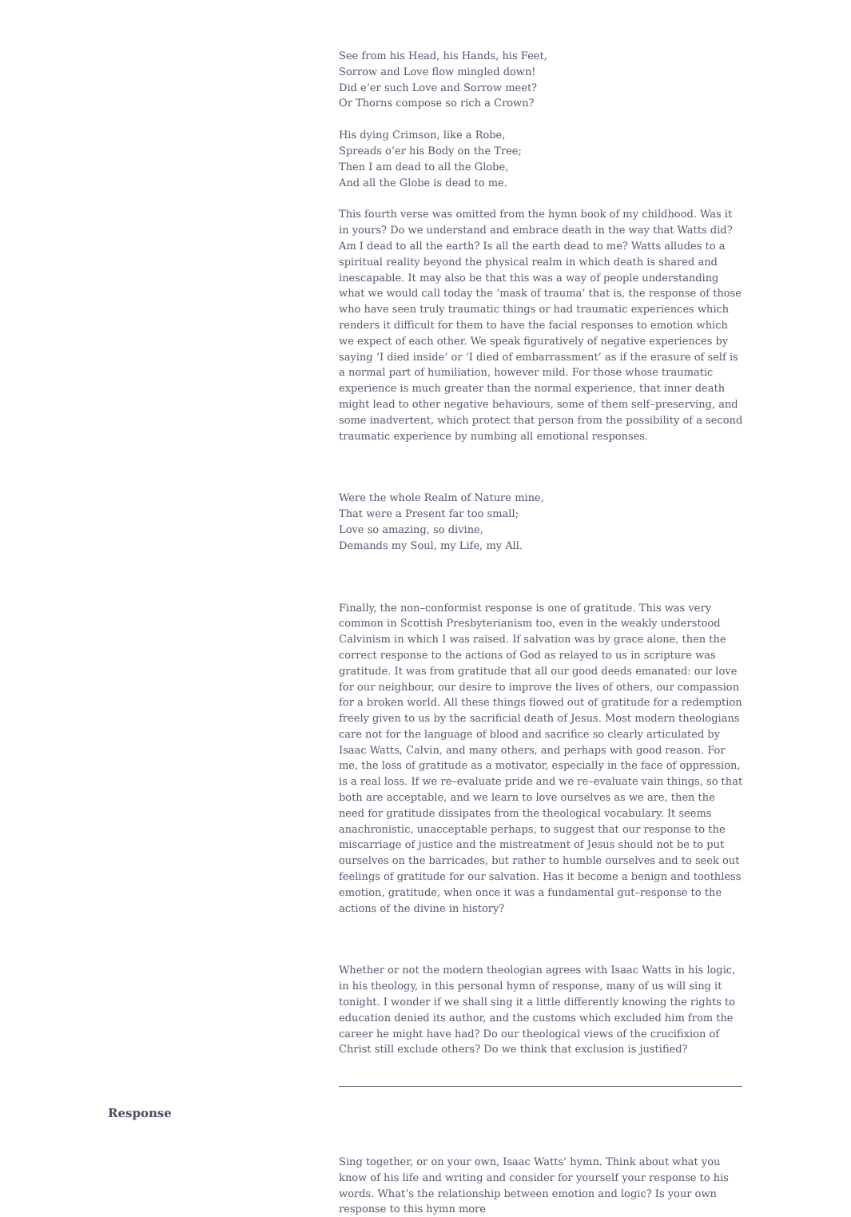See from his Head, his Hands, his Feet,
Sorrow and Love flow mingled down!
Did e’er such Love and Sorrow meet?
Or Thorns compose so rich a Crown?
His dying Crimson, like a Robe,
Spreads o’er his Body on the Tree;
Then I am dead to all the Globe,
And all the Globe is dead to me.
This fourth verse was omitted from the hymn book of my childhood. Was it in yours? Do we understand and embrace death in the way that Watts did? Am I dead to all the earth? Is all the earth dead to me? Watts alludes to a spiritual reality beyond the physical realm in which death is shared and inescapable. It may also be that this was a way of people understanding what we would call today the ‘mask of trauma’ that is, the response of those who have seen truly traumatic things or had traumatic experiences which renders it difficult for them to have the facial responses to emotion which we expect of each other. We speak figuratively of negative experiences by saying ‘I died inside’ or ‘I died of embarrassment’ as if the erasure of self is a normal part of humiliation, however mild. For those whose traumatic experience is much greater than the normal experience, that inner death might lead to other negative behaviours, some of them self–preserving, and some inadvertent, which protect that person from the possibility of a second traumatic experience by numbing all emotional responses.
Were the whole Realm of Nature mine,
That were a Present far too small;
Love so amazing, so divine,
Demands my Soul, my Life, my All.
Finally, the non–conformist response is one of gratitude. This was very common in Scottish Presbyterianism too, even in the weakly understood Calvinism in which I was raised. If salvation was by grace alone, then the correct response to the actions of God as relayed to us in scripture was gratitude. It was from gratitude that all our good deeds emanated: our love for our neighbour, our desire to improve the lives of others, our compassion for a broken world. All these things flowed out of gratitude for a redemption freely given to us by the sacrificial death of Jesus. Most modern theologians care not for the language of blood and sacrifice so clearly articulated by Isaac Watts, Calvin, and many others, and perhaps with good reason. For me, the loss of gratitude as a motivator, especially in the face of oppression, is a real loss. If we re–evaluate pride and we re–evaluate vain things, so that both are acceptable, and we learn to love ourselves as we are, then the need for gratitude dissipates from the theological vocabulary. It seems anachronistic, unacceptable perhaps, to suggest that our response to the miscarriage of justice and the mistreatment of Jesus should not be to put ourselves on the barricades, but rather to humble ourselves and to seek out feelings of gratitude for our salvation. Has it become a benign and toothless emotion, gratitude, when once it was a fundamental gut–response to the actions of the divine in history?
Whether or not the modern theologian agrees with Isaac Watts in his logic, in his theology, in this personal hymn of response, many of us will sing it tonight. I wonder if we shall sing it a little differently knowing the rights to education denied its author, and the customs which excluded him from the career he might have had? Do our theological views of the crucifixion of Christ still exclude others? Do we think that exclusion is justified?
Response
Sing together, or on your own, Isaac Watts’ hymn. Think about what you know of his life and writing and consider for yourself your response to his words. What’s the relationship between emotion and logic? Is your own response to this hymn more